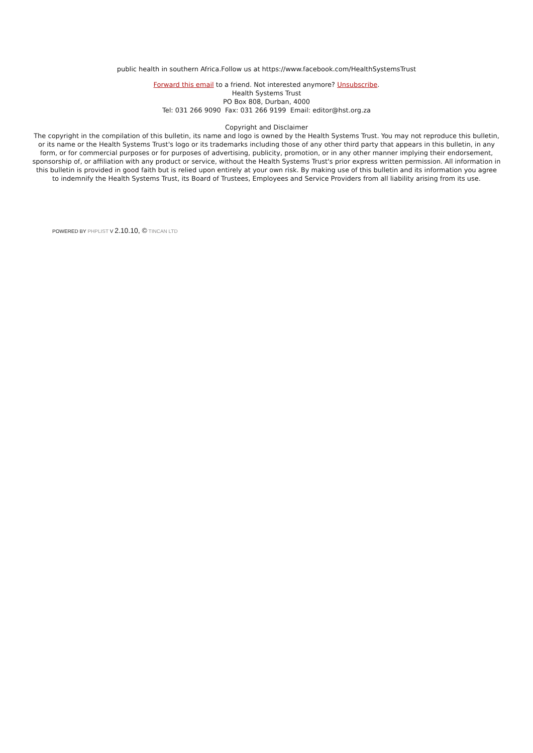public health in southern Africa.Follow us at https://www.facebook.com/HealthSystemsTrust
Forward this email to a friend. Not interested anymore? Unsubscribe.
Health Systems Trust
PO Box 808, Durban, 4000
Tel: 031 266 9090 Fax: 031 266 9199 Email: editor@hst.org.za
Copyright and Disclaimer
The copyright in the compilation of this bulletin, its name and logo is owned by the Health Systems Trust. You may not reproduce this bulletin, or its name or the Health Systems Trust's logo or its trademarks including those of any other third party that appears in this bulletin, in any form, or for commercial purposes or for purposes of advertising, publicity, promotion, or in any other manner implying their endorsement, sponsorship of, or affiliation with any product or service, without the Health Systems Trust's prior express written permission. All information in this bulletin is provided in good faith but is relied upon entirely at your own risk. By making use of this bulletin and its information you agree to indemnify the Health Systems Trust, its Board of Trustees, Employees and Service Providers from all liability arising from its use.
POWERED BY PHPLIST V 2.10.10, © TINCAN LTD